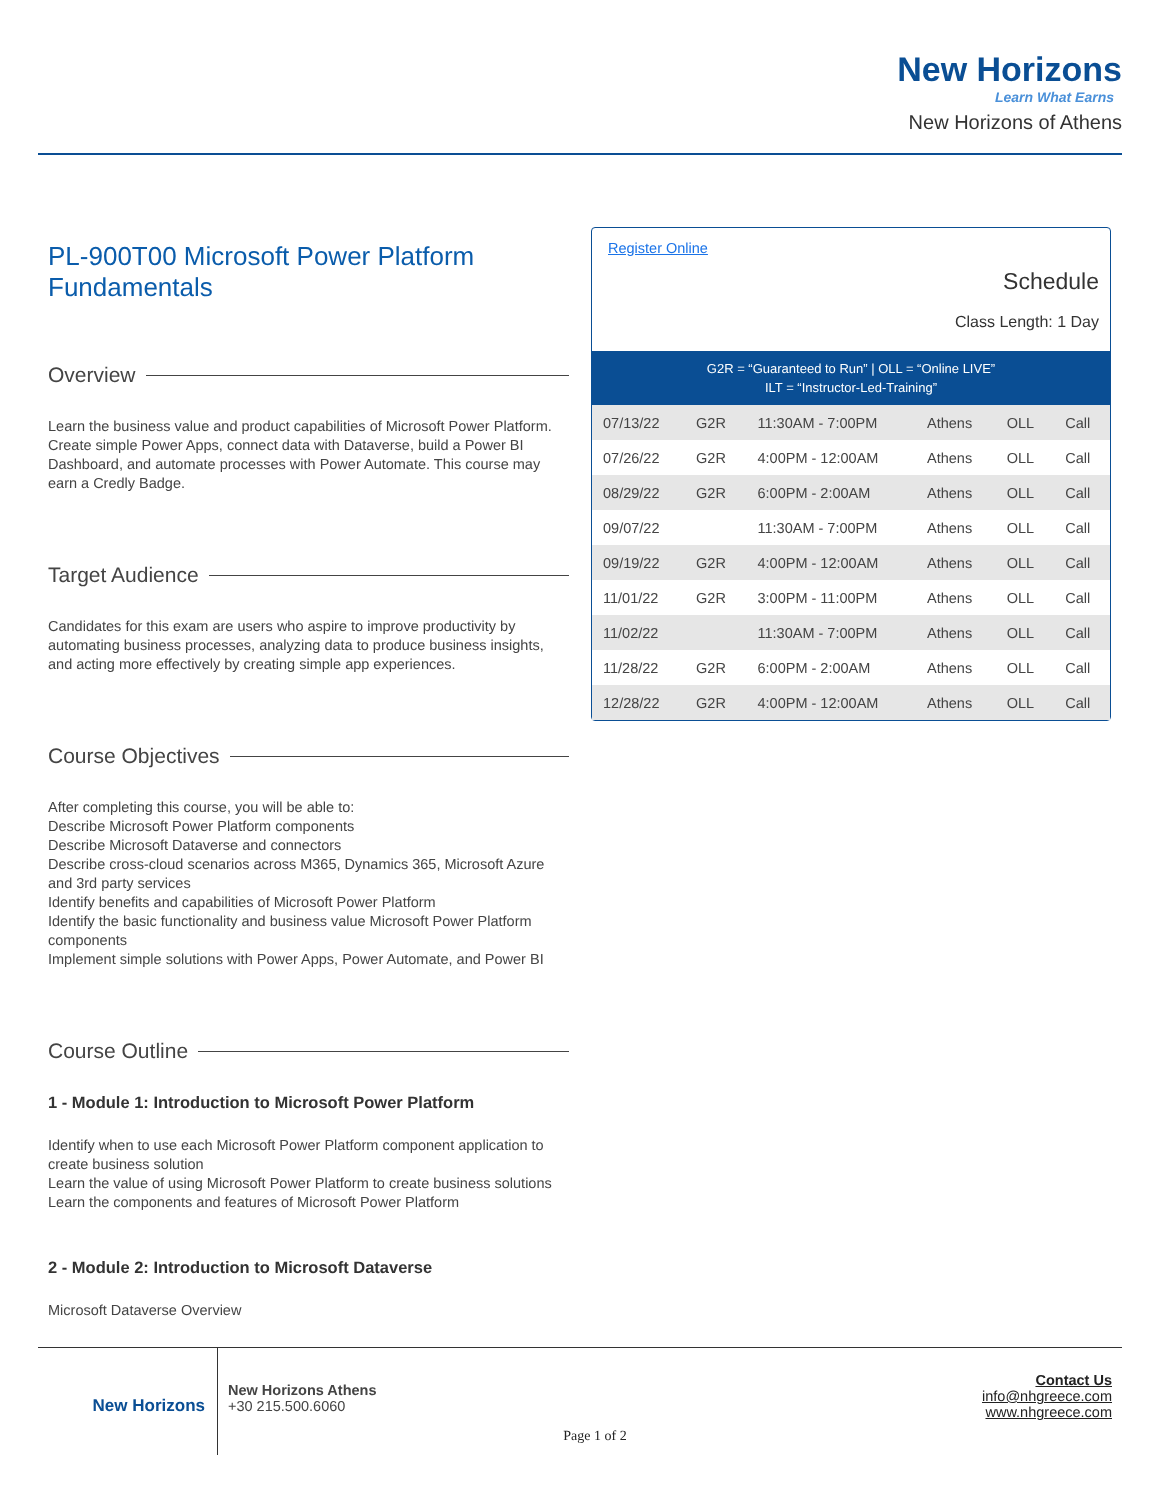New Horizons
Learn What Earns
New Horizons of Athens
PL-900T00 Microsoft Power Platform Fundamentals
Overview
Learn the business value and product capabilities of Microsoft Power Platform. Create simple Power Apps, connect data with Dataverse, build a Power BI Dashboard, and automate processes with Power Automate. This course may earn a Credly Badge.
Target Audience
Candidates for this exam are users who aspire to improve productivity by automating business processes, analyzing data to produce business insights, and acting more effectively by creating simple app experiences.
Course Objectives
After completing this course, you will be able to:
Describe Microsoft Power Platform components
Describe Microsoft Dataverse and connectors
Describe cross-cloud scenarios across M365, Dynamics 365, Microsoft Azure and 3rd party services
Identify benefits and capabilities of Microsoft Power Platform
Identify the basic functionality and business value Microsoft Power Platform components
Implement simple solutions with Power Apps, Power Automate, and Power BI
Course Outline
1 - Module 1: Introduction to Microsoft Power Platform
Identify when to use each Microsoft Power Platform component application to create business solution
Learn the value of using Microsoft Power Platform to create business solutions
Learn the components and features of Microsoft Power Platform
2 - Module 2: Introduction to Microsoft Dataverse
Microsoft Dataverse Overview
Register Online
Schedule
Class Length: 1 Day
G2R = “Guaranteed to Run” | OLL = “Online LIVE”
ILT = “Instructor-Led-Training”
| 07/13/22 | G2R | 11:30AM - 7:00PM | Athens | OLL | Call |
| 07/26/22 | G2R | 4:00PM - 12:00AM | Athens | OLL | Call |
| 08/29/22 | G2R | 6:00PM - 2:00AM | Athens | OLL | Call |
| 09/07/22 | | 11:30AM - 7:00PM | Athens | OLL | Call |
| 09/19/22 | G2R | 4:00PM - 12:00AM | Athens | OLL | Call |
| 11/01/22 | G2R | 3:00PM - 11:00PM | Athens | OLL | Call |
| 11/02/22 | | 11:30AM - 7:00PM | Athens | OLL | Call |
| 11/28/22 | G2R | 6:00PM - 2:00AM | Athens | OLL | Call |
| 12/28/22 | G2R | 4:00PM - 12:00AM | Athens | OLL | Call |
New Horizons
New Horizons Athens
+30 215.500.6060
Page 1 of 2
Contact Us
info@nhgreece.com
www.nhgreece.com